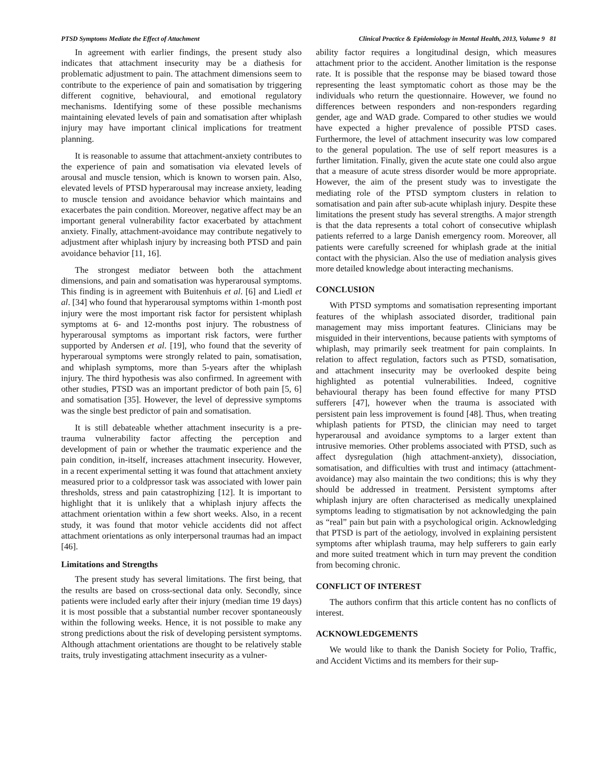PTSD Symptoms Mediate the Effect of Attachment Clinical Practice & Epidemiology in Mental Health, 2013, Volume 9 81
In agreement with earlier findings, the present study also indicates that attachment insecurity may be a diathesis for problematic adjustment to pain. The attachment dimensions seem to contribute to the experience of pain and somatisation by triggering different cognitive, behavioural, and emotional regulatory mechanisms. Identifying some of these possible mechanisms maintaining elevated levels of pain and somatisation after whiplash injury may have important clinical implications for treatment planning.
It is reasonable to assume that attachment-anxiety contributes to the experience of pain and somatisation via elevated levels of arousal and muscle tension, which is known to worsen pain. Also, elevated levels of PTSD hyperarousal may increase anxiety, leading to muscle tension and avoidance behavior which maintains and exacerbates the pain condition. Moreover, negative affect may be an important general vulnerability factor exacerbated by attachment anxiety. Finally, attachment-avoidance may contribute negatively to adjustment after whiplash injury by increasing both PTSD and pain avoidance behavior [11, 16].
The strongest mediator between both the attachment dimensions, and pain and somatisation was hyperarousal symptoms. This finding is in agreement with Buitenhuis et al. [6] and Liedl et al. [34] who found that hyperarousal symptoms within 1-month post injury were the most important risk factor for persistent whiplash symptoms at 6- and 12-months post injury. The robustness of hyperarousal symptoms as important risk factors, were further supported by Andersen et al. [19], who found that the severity of hyperaroual symptoms were strongly related to pain, somatisation, and whiplash symptoms, more than 5-years after the whiplash injury. The third hypothesis was also confirmed. In agreement with other studies, PTSD was an important predictor of both pain [5, 6] and somatisation [35]. However, the level of depressive symptoms was the single best predictor of pain and somatisation.
It is still debateable whether attachment insecurity is a pre-trauma vulnerability factor affecting the perception and development of pain or whether the traumatic experience and the pain condition, in-itself, increases attachment insecurity. However, in a recent experimental setting it was found that attachment anxiety measured prior to a coldpressor task was associated with lower pain thresholds, stress and pain catastrophizing [12]. It is important to highlight that it is unlikely that a whiplash injury affects the attachment orientation within a few short weeks. Also, in a recent study, it was found that motor vehicle accidents did not affect attachment orientations as only interpersonal traumas had an impact [46].
Limitations and Strengths
The present study has several limitations. The first being, that the results are based on cross-sectional data only. Secondly, since patients were included early after their injury (median time 19 days) it is most possible that a substantial number recover spontaneously within the following weeks. Hence, it is not possible to make any strong predictions about the risk of developing persistent symptoms. Although attachment orientations are thought to be relatively stable traits, truly investigating attachment insecurity as a vulner-
ability factor requires a longitudinal design, which measures attachment prior to the accident. Another limitation is the response rate. It is possible that the response may be biased toward those representing the least symptomatic cohort as those may be the individuals who return the questionnaire. However, we found no differences between responders and non-responders regarding gender, age and WAD grade. Compared to other studies we would have expected a higher prevalence of possible PTSD cases. Furthermore, the level of attachment insecurity was low compared to the general population. The use of self report measures is a further limitation. Finally, given the acute state one could also argue that a measure of acute stress disorder would be more appropriate. However, the aim of the present study was to investigate the mediating role of the PTSD symptom clusters in relation to somatisation and pain after sub-acute whiplash injury. Despite these limitations the present study has several strengths. A major strength is that the data represents a total cohort of consecutive whiplash patients referred to a large Danish emergency room. Moreover, all patients were carefully screened for whiplash grade at the initial contact with the physician. Also the use of mediation analysis gives more detailed knowledge about interacting mechanisms.
CONCLUSION
With PTSD symptoms and somatisation representing important features of the whiplash associated disorder, traditional pain management may miss important features. Clinicians may be misguided in their interventions, because patients with symptoms of whiplash, may primarily seek treatment for pain complaints. In relation to affect regulation, factors such as PTSD, somatisation, and attachment insecurity may be overlooked despite being highlighted as potential vulnerabilities. Indeed, cognitive behavioural therapy has been found effective for many PTSD sufferers [47], however when the trauma is associated with persistent pain less improvement is found [48]. Thus, when treating whiplash patients for PTSD, the clinician may need to target hyperarousal and avoidance symptoms to a larger extent than intrusive memories. Other problems associated with PTSD, such as affect dysregulation (high attachment-anxiety), dissociation, somatisation, and difficulties with trust and intimacy (attachment-avoidance) may also maintain the two conditions; this is why they should be addressed in treatment. Persistent symptoms after whiplash injury are often characterised as medically unexplained symptoms leading to stigmatisation by not acknowledging the pain as “real” pain but pain with a psychological origin. Acknowledging that PTSD is part of the aetiology, involved in explaining persistent symptoms after whiplash trauma, may help sufferers to gain early and more suited treatment which in turn may prevent the condition from becoming chronic.
CONFLICT OF INTEREST
The authors confirm that this article content has no conflicts of interest.
ACKNOWLEDGEMENTS
We would like to thank the Danish Society for Polio, Traffic, and Accident Victims and its members for their sup-